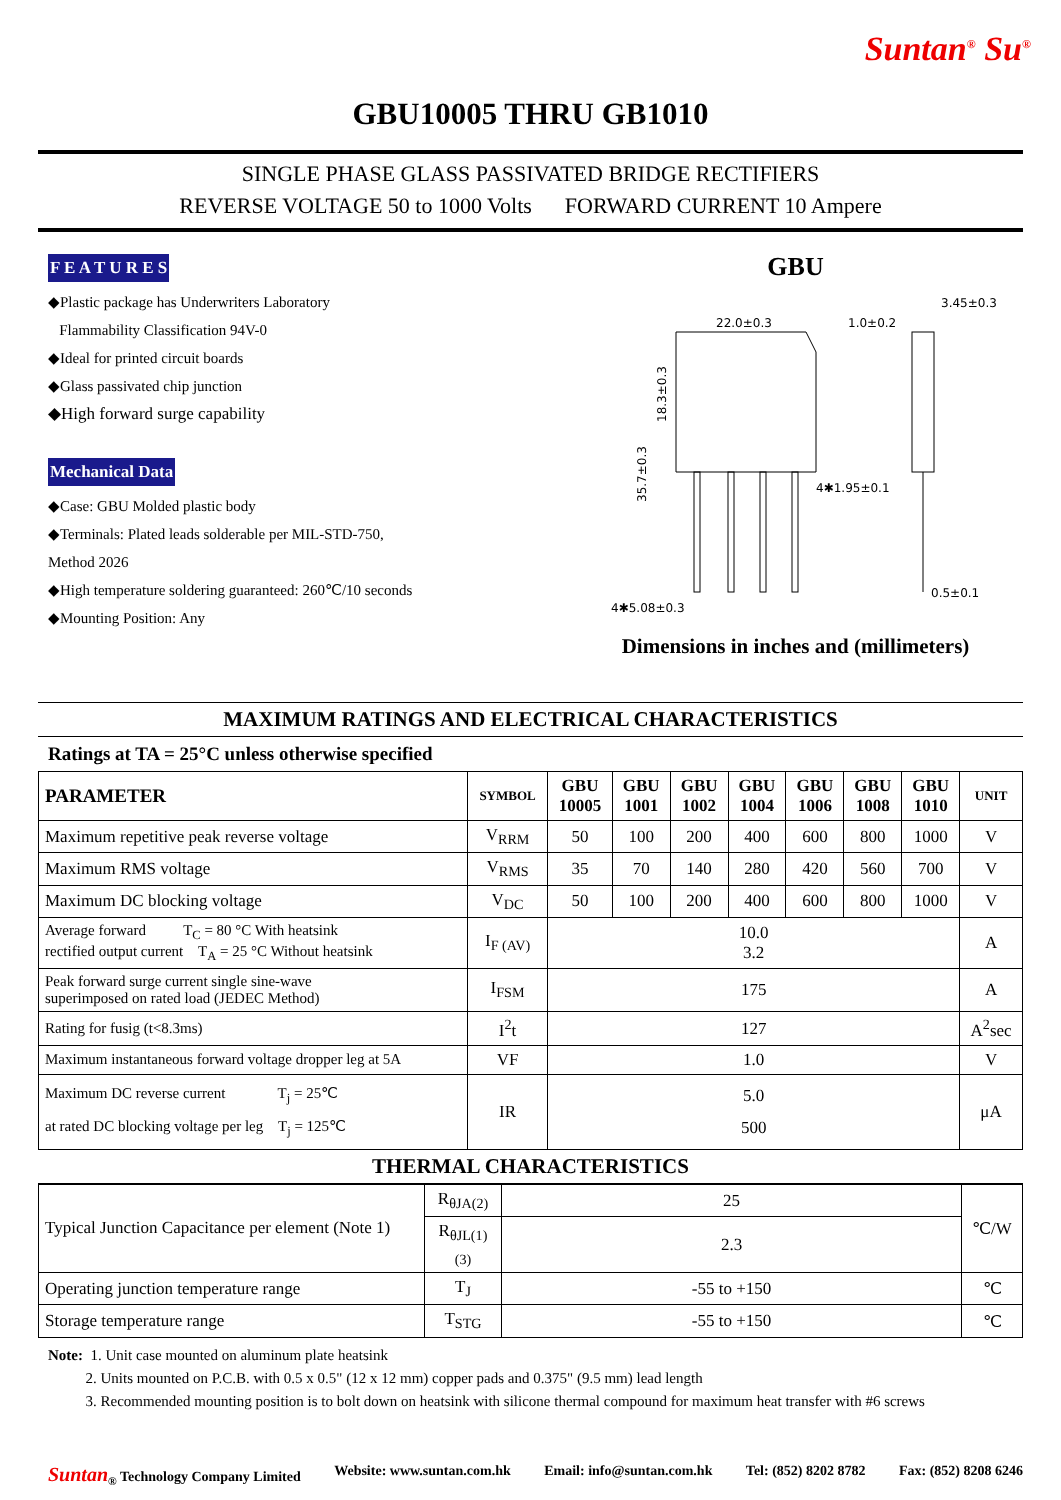Suntan<sup>®</sup> Su<sup>®</sup>
GBU10005 THRU GB1010
SINGLE PHASE GLASS PASSIVATED BRIDGE RECTIFIERS
REVERSE VOLTAGE 50 to 1000 Volts FORWARD CURRENT 10 Ampere
F E A T U R E S
◆Plastic package has Underwriters Laboratory
Flammability Classification 94V-0
◆Ideal for printed circuit boards
◆Glass passivated chip junction
◆High forward surge capability
Mechanical Data
◆Case: GBU Molded plastic body
◆Terminals: Plated leads solderable per MIL-STD-750,
Method 2026
◆High temperature soldering guaranteed: 260℃/10 seconds
◆Mounting Position: Any
GBU
22.0±0.3
1.0±0.2
3.45±0.3
4✱1.95±0.1
0.5±0.1
4✱5.08±0.3
18.3±0.3
35.7±0.3
Dimensions in inches and (millimeters)
MAXIMUM RATINGS AND ELECTRICAL CHARACTERISTICS
Ratings at TA = 25°C unless otherwise specified
| PARAMETER | SYMBOL | GBU 10005 | GBU 1001 | GBU 1002 | GBU 1004 | GBU 1006 | GBU 1008 | GBU 1010 | UNIT |
| --- | --- | --- | --- | --- | --- | --- | --- | --- | --- |
| Maximum repetitive peak reverse voltage | V<sub>RRM</sub> | 50 | 100 | 200 | 400 | 600 | 800 | 1000 | V |
| Maximum RMS voltage | V<sub>RMS</sub> | 35 | 70 | 140 | 280 | 420 | 560 | 700 | V |
| Maximum DC blocking voltage | V<sub>DC</sub> | 50 | 100 | 200 | 400 | 600 | 800 | 1000 | V |
| Average forward T<sub>C</sub> = 80 °C With heatsink rectified output current T<sub>A</sub> = 25 °C Without heatsink | I<sub>F (AV)</sub> | 10.0 3.2 | | | | | | | A |
| Peak forward surge current single sine-wave superimposed on rated load (JEDEC Method) | I<sub>FSM</sub> | 175 | | | | | | | A |
| Rating for fusig (t<8.3ms) | I<sup>2</sup>t | 127 | | | | | | | A<sup>2</sup>sec |
| Maximum instantaneous forward voltage dropper leg at 5A | VF | 1.0 | | | | | | | V |
| Maximum DC reverse current T<sub>j</sub> = 25℃ at rated DC blocking voltage per leg T<sub>j</sub> = 125℃ | IR | 5.0 500 | | | | | | | μA |
THERMAL CHARACTERISTICS
| Typical Junction Capacitance per element (Note 1) | R<sub>θJA(2)</sub> | 25 | ℃/W |
| | R<sub>θJL(1) (3)</sub> | 2.3 | |
| Operating junction temperature range | T<sub>J</sub> | -55 to +150 | ℃ |
| Storage temperature range | T<sub>STG</sub> | -55 to +150 | ℃ |
Note: 1. Unit case mounted on aluminum plate heatsink
2. Units mounted on P.C.B. with 0.5 x 0.5" (12 x 12 mm) copper pads and 0.375" (9.5 mm) lead length
3. Recommended mounting position is to bolt down on heatsink with silicone thermal compound for maximum heat transfer with #6 screws
Suntan<sub>®</sub> Technology Company Limited Website: www.suntan.com.hk Email: info@suntan.com.hk Tel: (852) 8202 8782 Fax: (852) 8208 6246